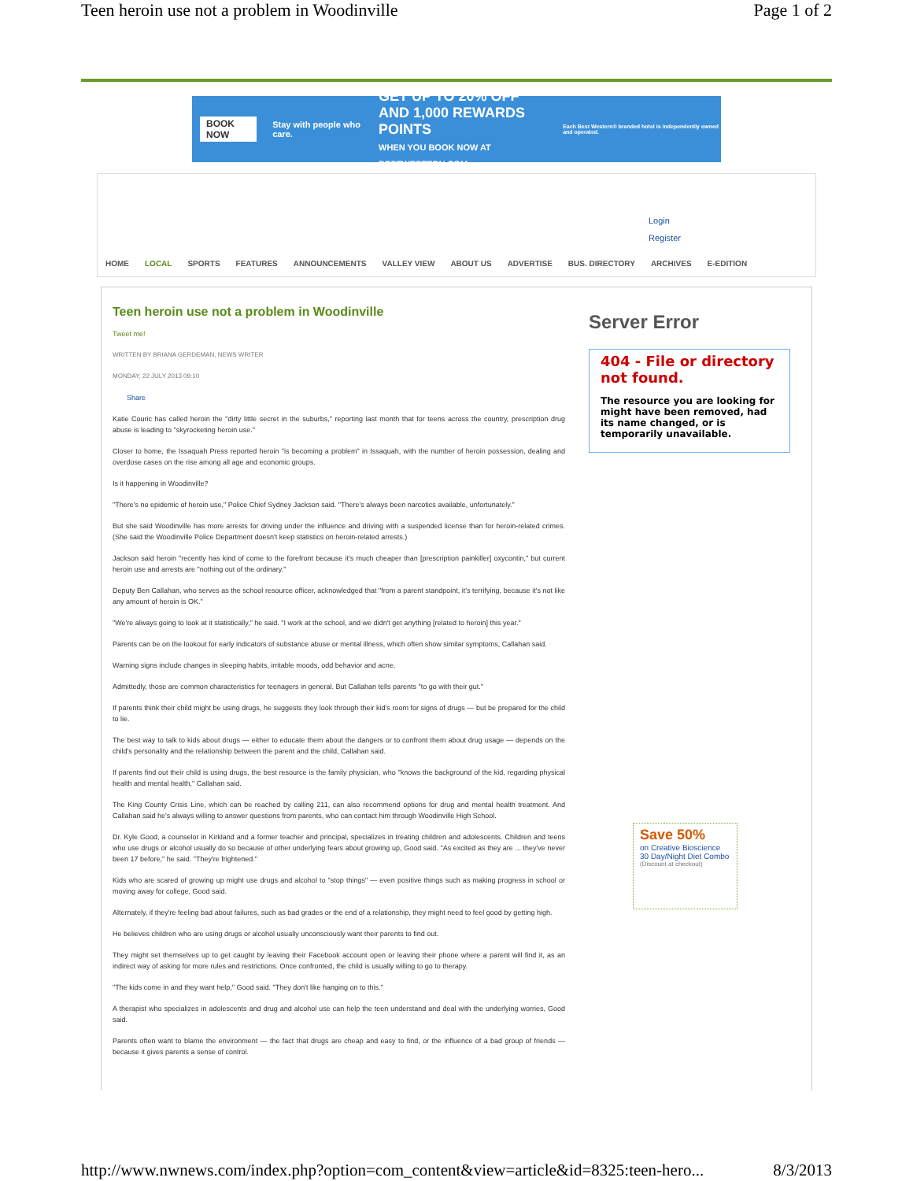Teen heroin use not a problem in Woodinville Page 1 of 2
BOOK NOW Stay with people who care. GET UP TO 20% OFF
AND 1,000 REWARDS POINTS
WHEN YOU BOOK NOW AT BESTWESTERN.COM. Each Best Western® branded hotel is independently owned and operated.
Login
Register
HOME LOCAL SPORTS FEATURES ANNOUNCEMENTS VALLEY VIEW ABOUT US ADVERTISE BUS. DIRECTORY ARCHIVES E-EDITION
Teen heroin use not a problem in Woodinville
Tweet me!
WRITTEN BY BRIANA GERDEMAN, NEWS WRITER
MONDAY, 22 JULY 2013 09:10
Share
Katie Couric has called heroin the "dirty little secret in the suburbs," reporting last month that for teens across the country, prescription drug abuse is leading to "skyrocketing heroin use."
Closer to home, the Issaquah Press reported heroin "is becoming a problem" in Issaquah, with the number of heroin possession, dealing and overdose cases on the rise among all age and economic groups.
Is it happening in Woodinville?
"There's no epidemic of heroin use," Police Chief Sydney Jackson said. "There's always been narcotics available, unfortunately."
But she said Woodinville has more arrests for driving under the influence and driving with a suspended license than for heroin-related crimes. (She said the Woodinville Police Department doesn't keep statistics on heroin-related arrests.)
Jackson said heroin "recently has kind of come to the forefront because it's much cheaper than [prescription painkiller] oxycontin," but current heroin use and arrests are "nothing out of the ordinary."
Deputy Ben Callahan, who serves as the school resource officer, acknowledged that "from a parent standpoint, it's terrifying, because it's not like any amount of heroin is OK."
"We're always going to look at it statistically," he said. "I work at the school, and we didn't get anything [related to heroin] this year."
Parents can be on the lookout for early indicators of substance abuse or mental illness, which often show similar symptoms, Callahan said.
Warning signs include changes in sleeping habits, irritable moods, odd behavior and acne.
Admittedly, those are common characteristics for teenagers in general. But Callahan tells parents "to go with their gut."
If parents think their child might be using drugs, he suggests they look through their kid's room for signs of drugs — but be prepared for the child to lie.
The best way to talk to kids about drugs — either to educate them about the dangers or to confront them about drug usage — depends on the child's personality and the relationship between the parent and the child, Callahan said.
If parents find out their child is using drugs, the best resource is the family physician, who "knows the background of the kid, regarding physical health and mental health," Callahan said.
The King County Crisis Line, which can be reached by calling 211, can also recommend options for drug and mental health treatment. And Callahan said he's always willing to answer questions from parents, who can contact him through Woodinville High School.
Dr. Kyle Good, a counselor in Kirkland and a former teacher and principal, specializes in treating children and adolescents. Children and teens who use drugs or alcohol usually do so because of other underlying fears about growing up, Good said. "As excited as they are ... they've never been 17 before," he said. "They're frightened."
Kids who are scared of growing up might use drugs and alcohol to "stop things" — even positive things such as making progress in school or moving away for college, Good said.
Alternately, if they're feeling bad about failures, such as bad grades or the end of a relationship, they might need to feel good by getting high.
He believes children who are using drugs or alcohol usually unconsciously want their parents to find out.
They might set themselves up to get caught by leaving their Facebook account open or leaving their phone where a parent will find it, as an indirect way of asking for more rules and restrictions. Once confronted, the child is usually willing to go to therapy.
"The kids come in and they want help," Good said. "They don't like hanging on to this."
A therapist who specializes in adolescents and drug and alcohol use can help the teen understand and deal with the underlying worries, Good said.
Parents often want to blame the environment — the fact that drugs are cheap and easy to find, or the influence of a bad group of friends — because it gives parents a sense of control.
Server Error
404 - File or directory not found.
The resource you are looking for might have been removed, had its name changed, or is temporarily unavailable.
Save 50%
on Creative Bioscience 30 Day/Night Diet Combo
(Discount at checkout)
http://www.nwnews.com/index.php?option=com_content&view=article&id=8325:teen-hero... 8/3/2013